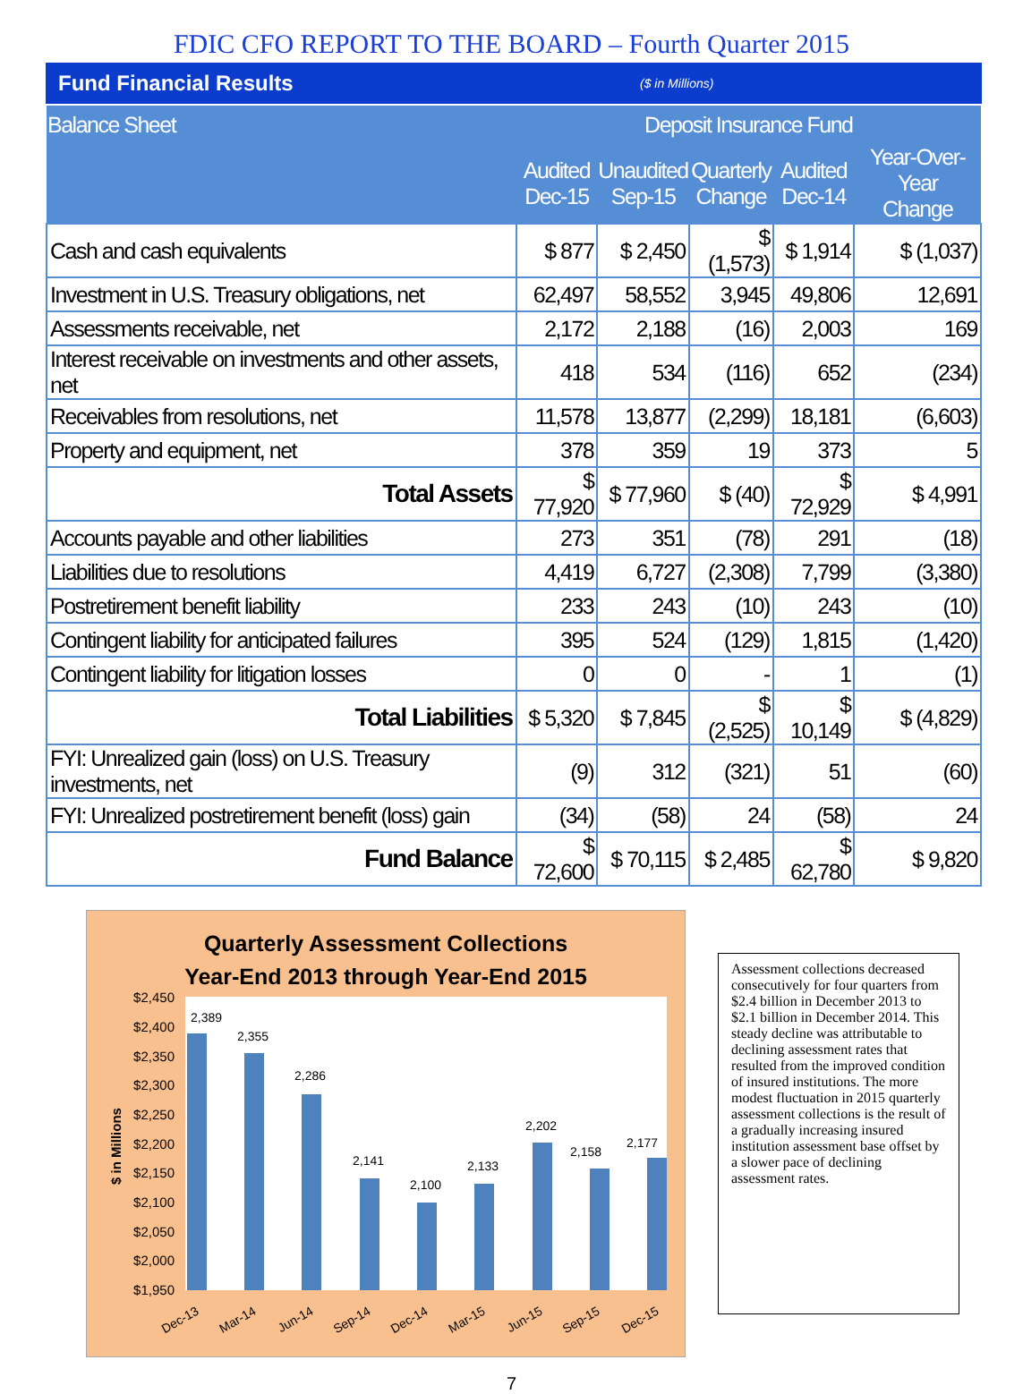FDIC CFO REPORT TO THE BOARD – Fourth Quarter 2015
Fund Financial Results ($ in Millions)
| Balance Sheet | Deposit Insurance Fund | | | | |
| --- | --- | --- | --- | --- | --- |
| | Audited Dec-15 | Unaudited Sep-15 | Quarterly Change | Audited Dec-14 | Year-Over-Year Change |
| Cash and cash equivalents | $ 877 | $ 2,450 | $ (1,573) | $ 1,914 | $ (1,037) |
| Investment in U.S. Treasury obligations, net | 62,497 | 58,552 | 3,945 | 49,806 | 12,691 |
| Assessments receivable, net | 2,172 | 2,188 | (16) | 2,003 | 169 |
| Interest receivable on investments and other assets, net | 418 | 534 | (116) | 652 | (234) |
| Receivables from resolutions, net | 11,578 | 13,877 | (2,299) | 18,181 | (6,603) |
| Property and equipment, net | 378 | 359 | 19 | 373 | 5 |
| Total Assets | $ 77,920 | $ 77,960 | $ (40) | $ 72,929 | $ 4,991 |
| Accounts payable and other liabilities | 273 | 351 | (78) | 291 | (18) |
| Liabilities due to resolutions | 4,419 | 6,727 | (2,308) | 7,799 | (3,380) |
| Postretirement benefit liability | 233 | 243 | (10) | 243 | (10) |
| Contingent liability for anticipated failures | 395 | 524 | (129) | 1,815 | (1,420) |
| Contingent liability for litigation losses | 0 | 0 | - | 1 | (1) |
| Total Liabilities | $ 5,320 | $ 7,845 | $ (2,525) | $ 10,149 | $ (4,829) |
| FYI: Unrealized gain (loss) on U.S. Treasury investments, net | (9) | 312 | (321) | 51 | (60) |
| FYI: Unrealized postretirement benefit (loss) gain | (34) | (58) | 24 | (58) | 24 |
| Fund Balance | $ 72,600 | $ 70,115 | $ 2,485 | $ 62,780 | $ 9,820 |
Quarterly Assessment Collections
Year-End 2013 through Year-End 2015
$2,450
$2,400
$2,350
$2,300
$2,250
$2,200
$2,150
$2,100
$2,050
$2,000
$1,950
$ in Millions
2,389
2,355
2,286
2,141
2,100
2,133
2,202
2,158
2,177
Dec-13
Mar-14
Jun-14
Sep-14
Dec-14
Mar-15
Jun-15
Sep-15
Dec-15
Assessment collections decreased consecutively for four quarters from $2.4 billion in December 2013 to $2.1 billion in December 2014. This steady decline was attributable to declining assessment rates that resulted from the improved condition of insured institutions. The more modest fluctuation in 2015 quarterly assessment collections is the result of a gradually increasing insured institution assessment base offset by a slower pace of declining assessment rates.
7